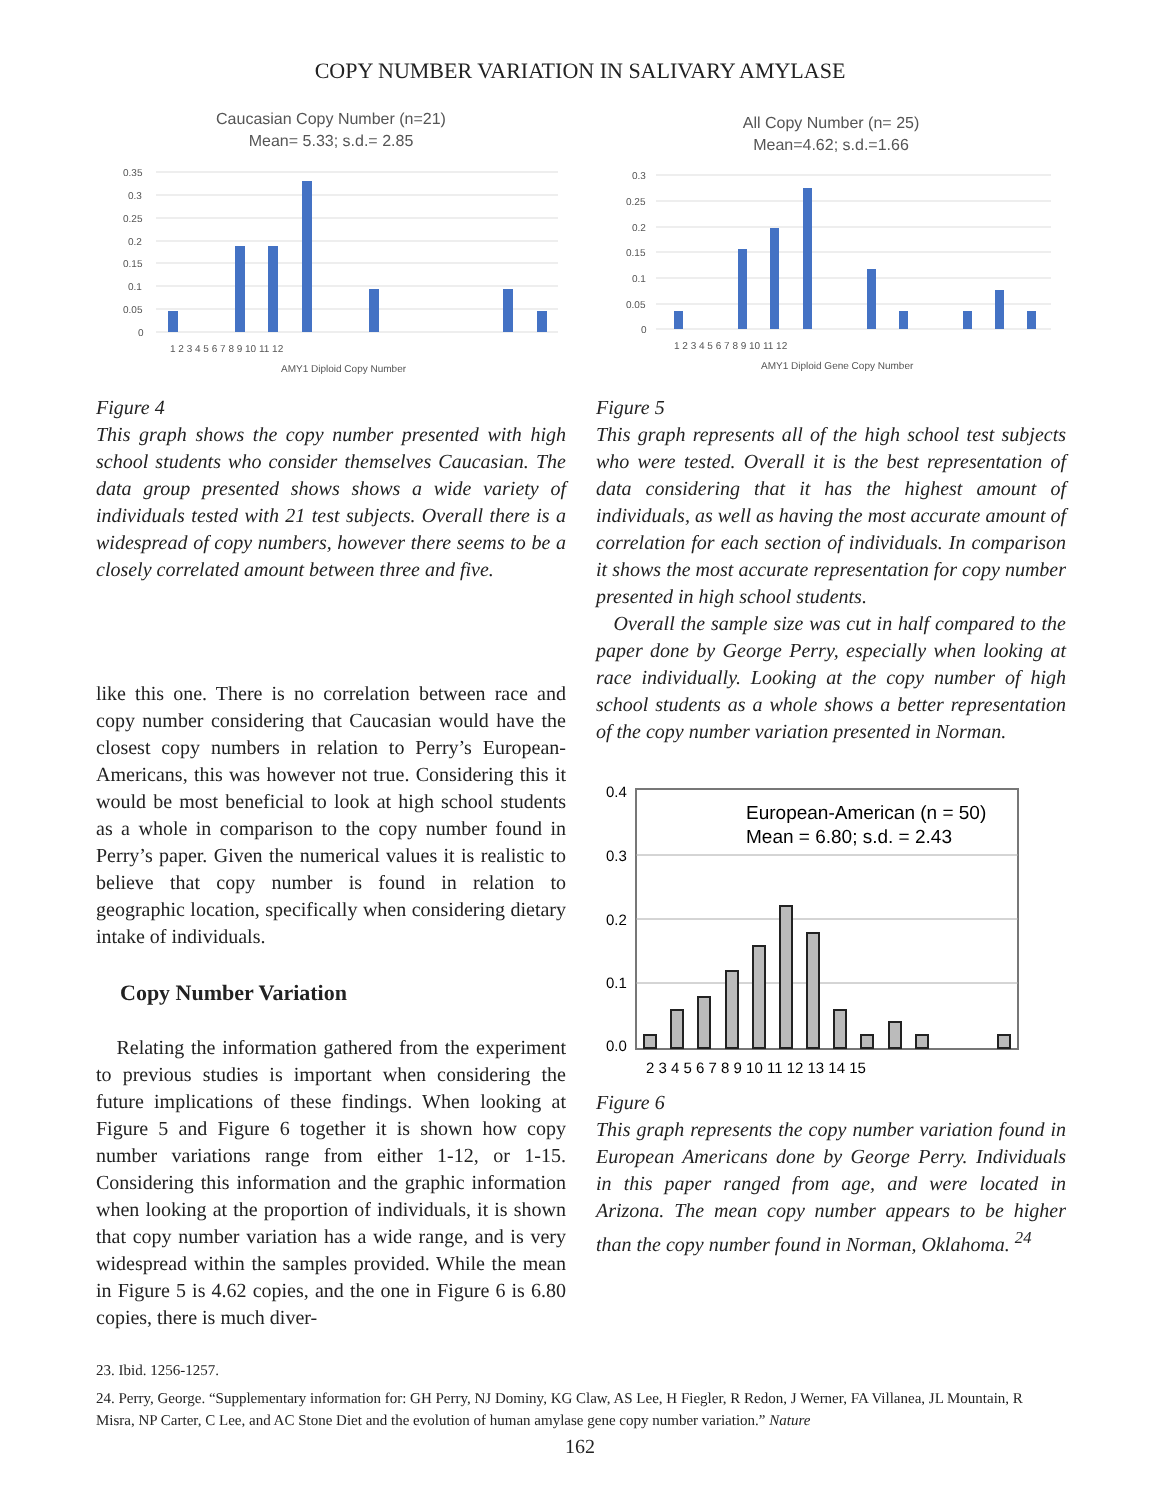COPY NUMBER VARIATION IN SALIVARY AMYLASE
Caucasian Copy Number (n=21)
Mean= 5.33; s.d.= 2.85
0.35
0.3
0.25
0.2
0.15
0.1
0.05
0
1 2 3 4 5 6 7 8 9 10 11 12
AMY1 Diploid Copy Number
Figure 4
This graph shows the copy number presented with high school students who consider themselves Caucasian. The data group presented shows shows a wide variety of individuals tested with 21 test subjects. Overall there is a widespread of copy numbers, however there seems to be a closely correlated amount between three and five.
like this one. There is no correlation between race and copy number considering that Caucasian would have the closest copy numbers in relation to Perry’s European-Americans, this was however not true. Considering this it would be most beneficial to look at high school students as a whole in comparison to the copy number found in Perry’s paper. Given the numerical values it is realistic to believe that copy number is found in relation to geographic location, specifically when considering dietary intake of individuals.
Copy Number Variation
Relating the information gathered from the experiment to previous studies is important when considering the future implications of these findings. When looking at Figure 5 and Figure 6 together it is shown how copy number variations range from either 1-12, or 1-15. Considering this information and the graphic information when looking at the proportion of individuals, it is shown that copy number variation has a wide range, and is very widespread within the samples provided. While the mean in Figure 5 is 4.62 copies, and the one in Figure 6 is 6.80 copies, there is much diver-
All Copy Number (n= 25)
Mean=4.62; s.d.=1.66
0.3
0.25
0.2
0.15
0.1
0.05
0
1 2 3 4 5 6 7 8 9 10 11 12
AMY1 Diploid Gene Copy Number
Figure 5
This graph represents all of the high school test subjects who were tested. Overall it is the best representation of data considering that it has the highest amount of individuals, as well as having the most accurate amount of correlation for each section of individuals. In comparison it shows the most accurate representation for copy number presented in high school students.
Overall the sample size was cut in half compared to the paper done by George Perry, especially when looking at race individually. Looking at the copy number of high school students as a whole shows a better representation of the copy number variation presented in Norman.
0.4
0.3
0.2
0.1
0.0
European-American (n = 50)
Mean = 6.80; s.d. = 2.43
2 3 4 5 6 7 8 9 10 11 12 13 14 15
Figure 6
This graph represents the copy number variation found in European Americans done by George Perry. Individuals in this paper ranged from age, and were located in Arizona. The mean copy number appears to be higher than the copy number found in Norman, Oklahoma. <sup>24</sup>
23. Ibid. 1256-1257.
24. Perry, George. “Supplementary information for: GH Perry, NJ Dominy, KG Claw, AS Lee, H Fiegler, R Redon, J Werner, FA Villanea, JL Mountain, R Misra, NP Carter, C Lee, and AC Stone Diet and the evolution of human amylase gene copy number variation.” Nature
162